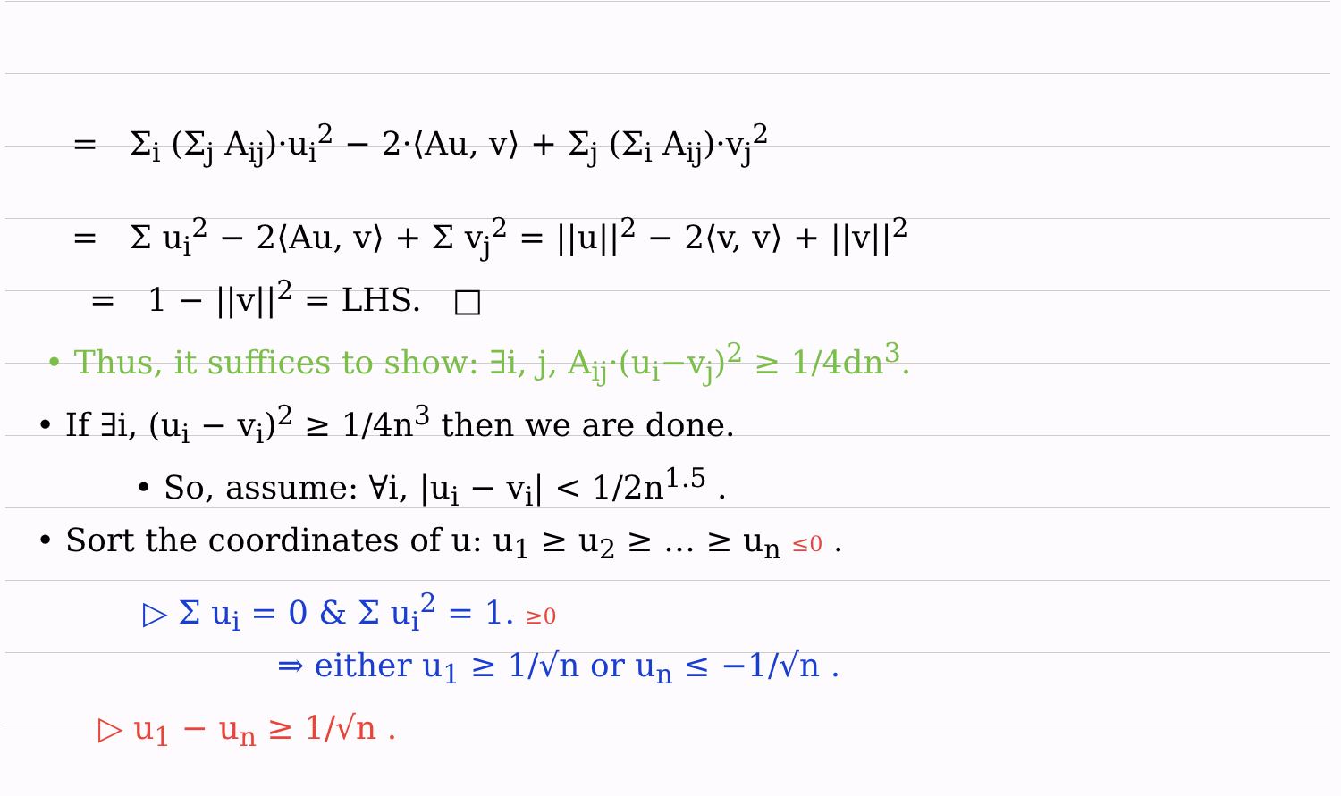= Σ<sub>i</sub> (Σ<sub>j</sub> A<sub>ij</sub>)·u<sub>i</sub><sup>2</sup> − 2·⟨Au, v⟩ + Σ<sub>j</sub> (Σ<sub>i</sub> A<sub>ij</sub>)·v<sub>j</sub><sup>2</sup>
= Σ u<sub>i</sub><sup>2</sup> − 2⟨Au, v⟩ + Σ v<sub>j</sub><sup>2</sup> = ||u||<sup>2</sup> − 2⟨v, v⟩ + ||v||<sup>2</sup>
= 1 − ||v||<sup>2</sup> = LHS. □
• Thus, it suffices to show: ∃i, j, A<sub>ij</sub>·(u<sub>i</sub>−v<sub>j</sub>)<sup>2</sup> ≥ 1/4dn<sup>3</sup>.
• If ∃i, (u<sub>i</sub> − v<sub>i</sub>)<sup>2</sup> ≥ 1/4n<sup>3</sup> then we are done.
• So, assume: ∀i, |u<sub>i</sub> − v<sub>i</sub>| < 1/2n<sup>1.5</sup> .
• Sort the coordinates of u: u<sub>1</sub> ≥ u<sub>2</sub> ≥ … ≥ u<sub>n</sub> ≤0 .
▷ Σ u<sub>i</sub> = 0 & Σ u<sub>i</sub><sup>2</sup> = 1. ≥0
⇒ either u<sub>1</sub> ≥ 1/√n or u<sub>n</sub> ≤ −1/√n .
▷ u<sub>1</sub> − u<sub>n</sub> ≥ 1/√n .